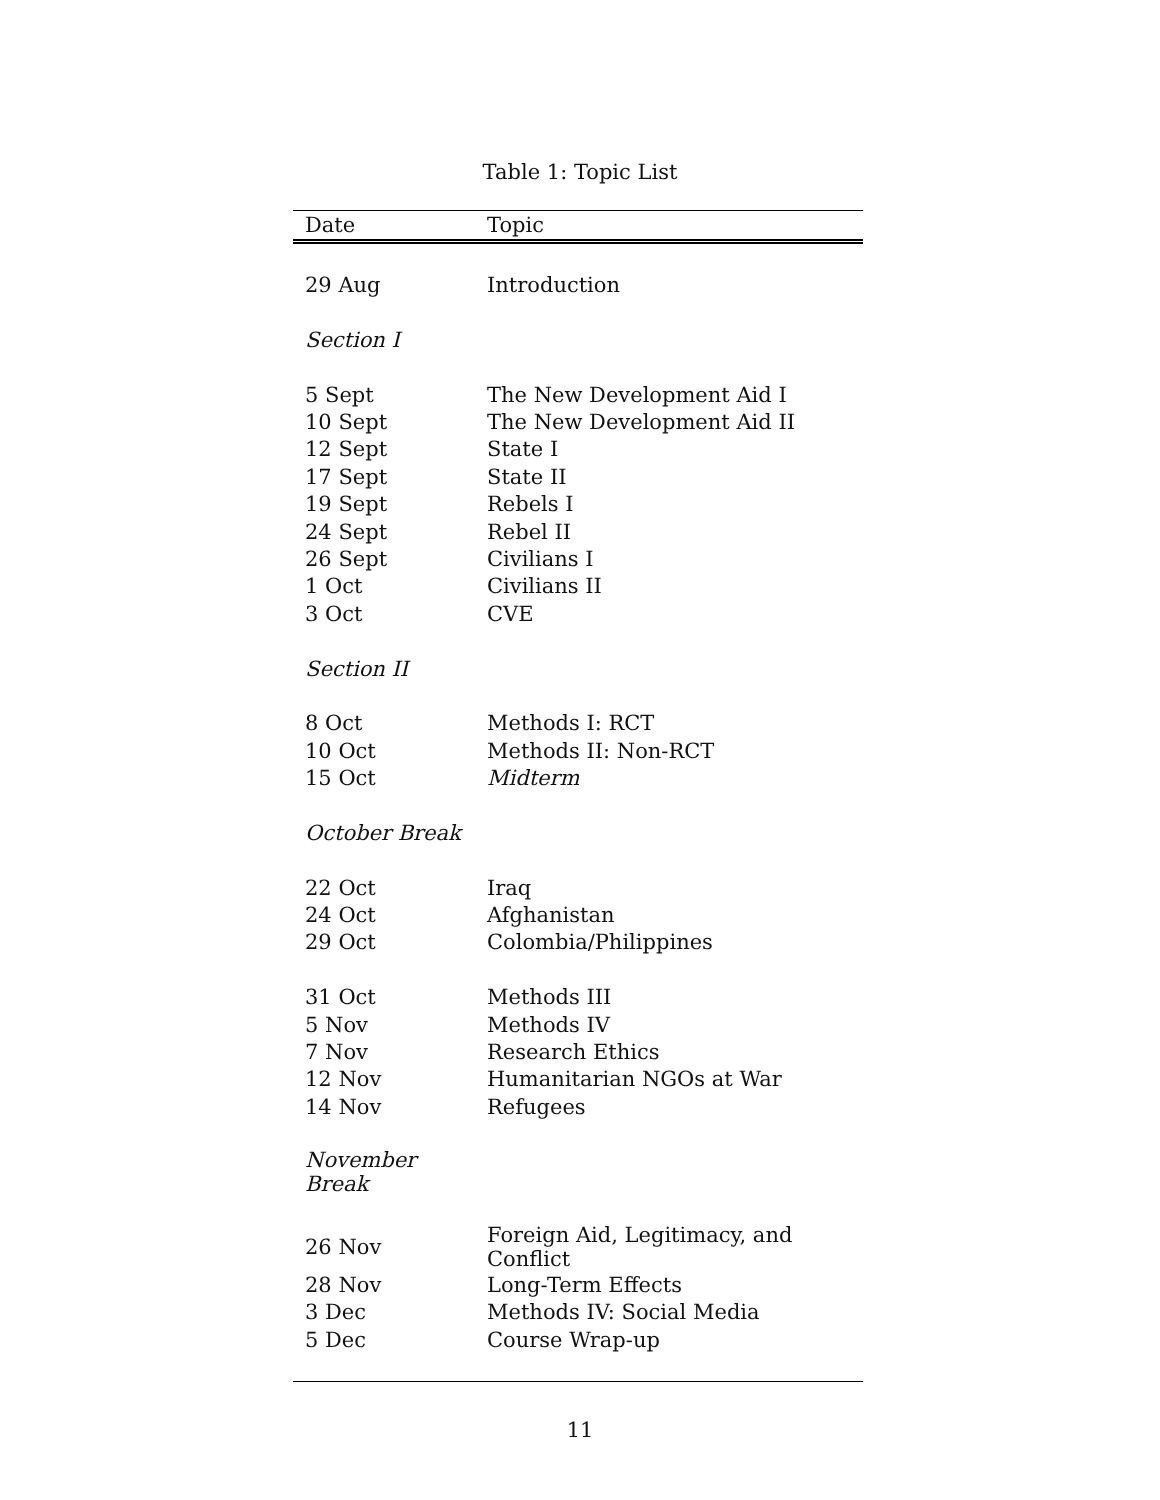Table 1: Topic List
| Date | Topic |
| --- | --- |
| 29 Aug | Introduction |
| Section I | |
| 5 Sept | The New Development Aid I |
| 10 Sept | The New Development Aid II |
| 12 Sept | State I |
| 17 Sept | State II |
| 19 Sept | Rebels I |
| 24 Sept | Rebel II |
| 26 Sept | Civilians I |
| 1 Oct | Civilians II |
| 3 Oct | CVE |
| Section II | |
| 8 Oct | Methods I: RCT |
| 10 Oct | Methods II: Non-RCT |
| 15 Oct | Midterm |
| October Break | |
| 22 Oct | Iraq |
| 24 Oct | Afghanistan |
| 29 Oct | Colombia/Philippines |
| 31 Oct | Methods III |
| 5 Nov | Methods IV |
| 7 Nov | Research Ethics |
| 12 Nov | Humanitarian NGOs at War |
| 14 Nov | Refugees |
| November Break | |
| 26 Nov | Foreign Aid, Legitimacy, and Conflict |
| 28 Nov | Long-Term Effects |
| 3 Dec | Methods IV: Social Media |
| 5 Dec | Course Wrap-up |
11